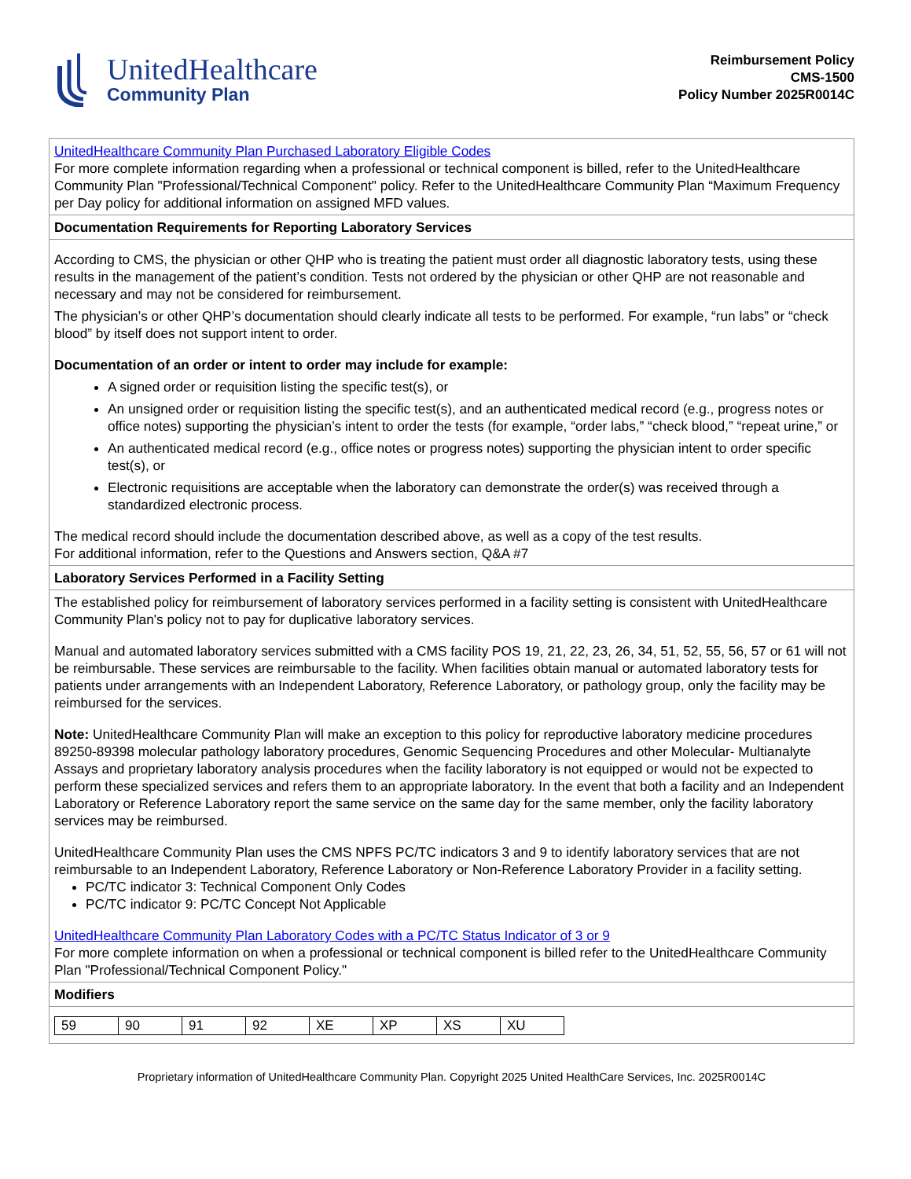UnitedHealthcare
Community Plan
Reimbursement Policy
CMS-1500
Policy Number 2025R0014C
| UnitedHealthcare Community Plan Purchased Laboratory Eligible Codes For more complete information regarding when a professional or technical component is billed, refer to the UnitedHealthcare Community Plan "Professional/Technical Component" policy. Refer to the UnitedHealthcare Community Plan “Maximum Frequency per Day policy for additional information on assigned MFD values. |
| Documentation Requirements for Reporting Laboratory Services |
| According to CMS, the physician or other QHP who is treating the patient must order all diagnostic laboratory tests, using these results in the management of the patient’s condition. Tests not ordered by the physician or other QHP are not reasonable and necessary and may not be considered for reimbursement. The physician’s or other QHP’s documentation should clearly indicate all tests to be performed. For example, “run labs” or “check blood” by itself does not support intent to order. Documentation of an order or intent to order may include for example: A signed order or requisition listing the specific test(s), or An unsigned order or requisition listing the specific test(s), and an authenticated medical record (e.g., progress notes or office notes) supporting the physician’s intent to order the tests (for example, “order labs,” “check blood,” “repeat urine,” or An authenticated medical record (e.g., office notes or progress notes) supporting the physician intent to order specific test(s), or Electronic requisitions are acceptable when the laboratory can demonstrate the order(s) was received through a standardized electronic process. The medical record should include the documentation described above, as well as a copy of the test results. For additional information, refer to the Questions and Answers section, Q&A #7 |
| Laboratory Services Performed in a Facility Setting |
| The established policy for reimbursement of laboratory services performed in a facility setting is consistent with UnitedHealthcare Community Plan's policy not to pay for duplicative laboratory services. Manual and automated laboratory services submitted with a CMS facility POS 19, 21, 22, 23, 26, 34, 51, 52, 55, 56, 57 or 61 will not be reimbursable. These services are reimbursable to the facility. When facilities obtain manual or automated laboratory tests for patients under arrangements with an Independent Laboratory, Reference Laboratory, or pathology group, only the facility may be reimbursed for the services. Note: UnitedHealthcare Community Plan will make an exception to this policy for reproductive laboratory medicine procedures 89250-89398 molecular pathology laboratory procedures, Genomic Sequencing Procedures and other Molecular- Multianalyte Assays and proprietary laboratory analysis procedures when the facility laboratory is not equipped or would not be expected to perform these specialized services and refers them to an appropriate laboratory. In the event that both a facility and an Independent Laboratory or Reference Laboratory report the same service on the same day for the same member, only the facility laboratory services may be reimbursed. UnitedHealthcare Community Plan uses the CMS NPFS PC/TC indicators 3 and 9 to identify laboratory services that are not reimbursable to an Independent Laboratory, Reference Laboratory or Non-Reference Laboratory Provider in a facility setting. PC/TC indicator 3: Technical Component Only Codes PC/TC indicator 9: PC/TC Concept Not Applicable UnitedHealthcare Community Plan Laboratory Codes with a PC/TC Status Indicator of 3 or 9 For more complete information on when a professional or technical component is billed refer to the UnitedHealthcare Community Plan "Professional/Technical Component Policy." |
| Modifiers |
| / 59 / 90 / 91 / 92 / XE / XP / XS / XU / |
Proprietary information of UnitedHealthcare Community Plan. Copyright 2025 United HealthCare Services, Inc. 2025R0014C